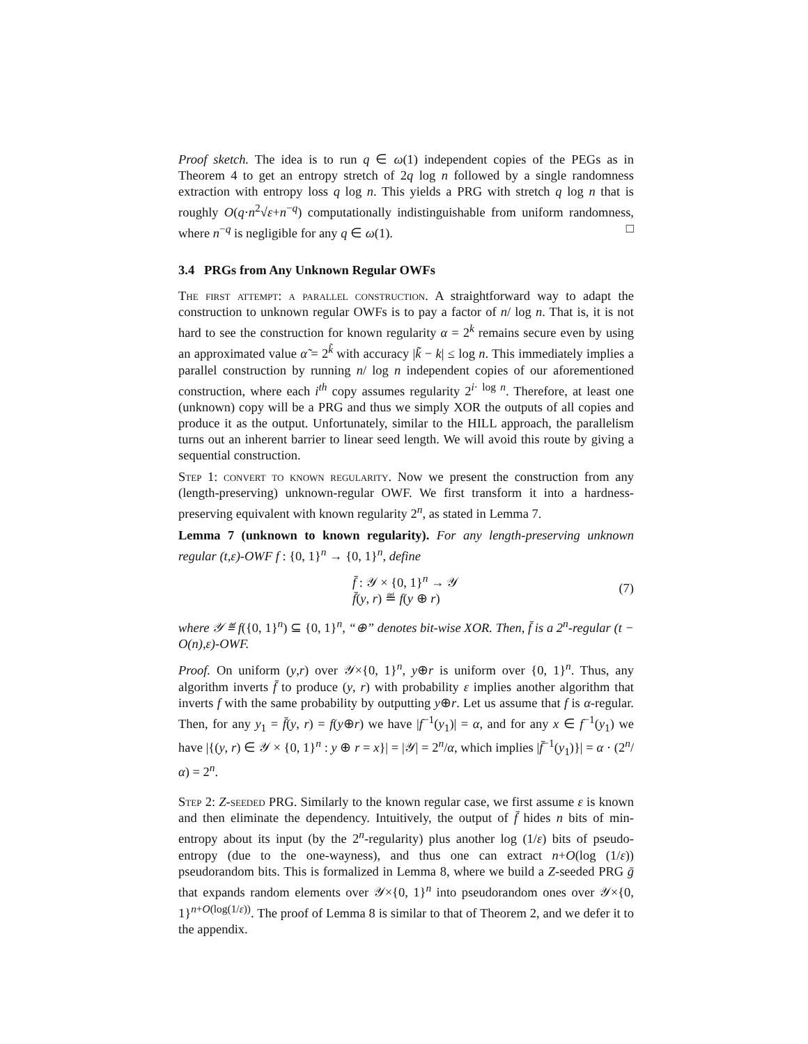Proof sketch. The idea is to run q ∈ ω(1) independent copies of the PEGs as in Theorem 4 to get an entropy stretch of 2q log n followed by a single randomness extraction with entropy loss q log n. This yields a PRG with stretch q log n that is roughly O(q·n<sup>2</sup>√ε+n<sup>−q</sup>) computationally indistinguishable from uniform randomness, where n<sup>−q</sup> is negligible for any q ∈ ω(1). □
3.4 PRGs from Any Unknown Regular OWFs
The first attempt: a parallel construction. A straightforward way to adapt the construction to unknown regular OWFs is to pay a factor of n/ log n. That is, it is not hard to see the construction for known regularity α = 2<sup>k</sup> remains secure even by using an approximated value α̃ = 2<sup>k̃</sup> with accuracy |k̃ − k| ≤ log n. This immediately implies a parallel construction by running n/ log n independent copies of our aforementioned construction, where each i<sup>th</sup> copy assumes regularity 2<sup>i· log n</sup>. Therefore, at least one (unknown) copy will be a PRG and thus we simply XOR the outputs of all copies and produce it as the output. Unfortunately, similar to the HILL approach, the parallelism turns out an inherent barrier to linear seed length. We will avoid this route by giving a sequential construction.
Step 1: convert to known regularity. Now we present the construction from any (length-preserving) unknown-regular OWF. We first transform it into a hardness-preserving equivalent with known regularity 2<sup>n</sup>, as stated in Lemma 7.
Lemma 7 (unknown to known regularity). For any length-preserving unknown regular (t,ε)-OWF f : {0, 1}<sup>n</sup> → {0, 1}<sup>n</sup>, define
f̄ : 𝒴 × {0, 1}<sup>n</sup> → 𝒴
f̄(y, r) ≝ f(y ⊕ r)
(7)
where 𝒴 ≝ f({0, 1}<sup>n</sup>) ⊆ {0, 1}<sup>n</sup>, “⊕” denotes bit-wise XOR. Then, f̄ is a 2<sup>n</sup>-regular (t − O(n),ε)-OWF.
Proof. On uniform (y,r) over 𝒴×{0, 1}<sup>n</sup>, y⊕r is uniform over {0, 1}<sup>n</sup>. Thus, any algorithm inverts f̄ to produce (y, r) with probability ε implies another algorithm that inverts f with the same probability by outputting y⊕r. Let us assume that f is α-regular. Then, for any y<sub>1</sub> = f̄(y, r) = f(y⊕r) we have |f<sup>−1</sup>(y<sub>1</sub>)| = α, and for any x ∈ f<sup>−1</sup>(y<sub>1</sub>) we have |{(y, r) ∈ 𝒴 × {0, 1}<sup>n</sup> : y ⊕ r = x}| = |𝒴| = 2<sup>n</sup>/α, which implies |f̄<sup>−1</sup>(y<sub>1</sub>)}| = α · (2<sup>n</sup>/α) = 2<sup>n</sup>.
Step 2: Z-seeded PRG. Similarly to the known regular case, we first assume ε is known and then eliminate the dependency. Intuitively, the output of f̄ hides n bits of min-entropy about its input (by the 2<sup>n</sup>-regularity) plus another log (1/ε) bits of pseudo-entropy (due to the one-wayness), and thus one can extract n+O(log (1/ε)) pseudorandom bits. This is formalized in Lemma 8, where we build a Z-seeded PRG ḡ that expands random elements over 𝒴×{0, 1}<sup>n</sup> into pseudorandom ones over 𝒴×{0, 1}<sup>n+O(log(1/ε))</sup>. The proof of Lemma 8 is similar to that of Theorem 2, and we defer it to the appendix.